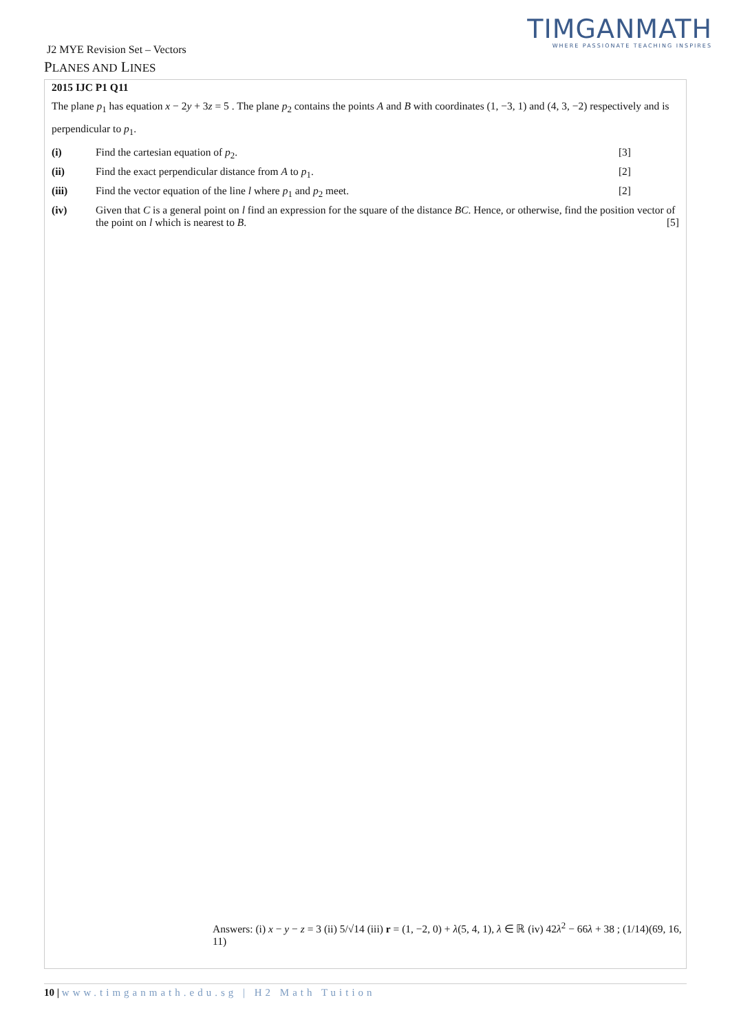TIMGANMATH
WHERE PASSIONATE TEACHING INSPIRES
J2 MYE Revision Set – Vectors
PLANES AND LINES
2015 IJC P1 Q11
The plane p<sub>1</sub> has equation x − 2y + 3z = 5 . The plane p<sub>2</sub> contains the points A and B with coordinates (1, −3, 1) and (4, 3, −2) respectively and is perpendicular to p<sub>1</sub>.
(i) Find the cartesian equation of p<sub>2</sub>.
[3]
(ii) Find the exact perpendicular distance from A to p<sub>1</sub>.
[2]
(iii) Find the vector equation of the line l where p<sub>1</sub> and p<sub>2</sub> meet.
[2]
(iv) Given that C is a general point on l find an expression for the square of the distance BC. Hence, or otherwise, find the position vector of the point on l which is nearest to B. [5]
Answers: (i) x − y − z = 3 (ii) 5/√14 (iii) r = (1, −2, 0) + λ(5, 4, 1), λ ∈ ℝ (iv) 42λ<sup>2</sup> − 66λ + 38 ; (1/14)(69, 16, 11)
10 | www.timganmath.edu.sg | H2 Math Tuition